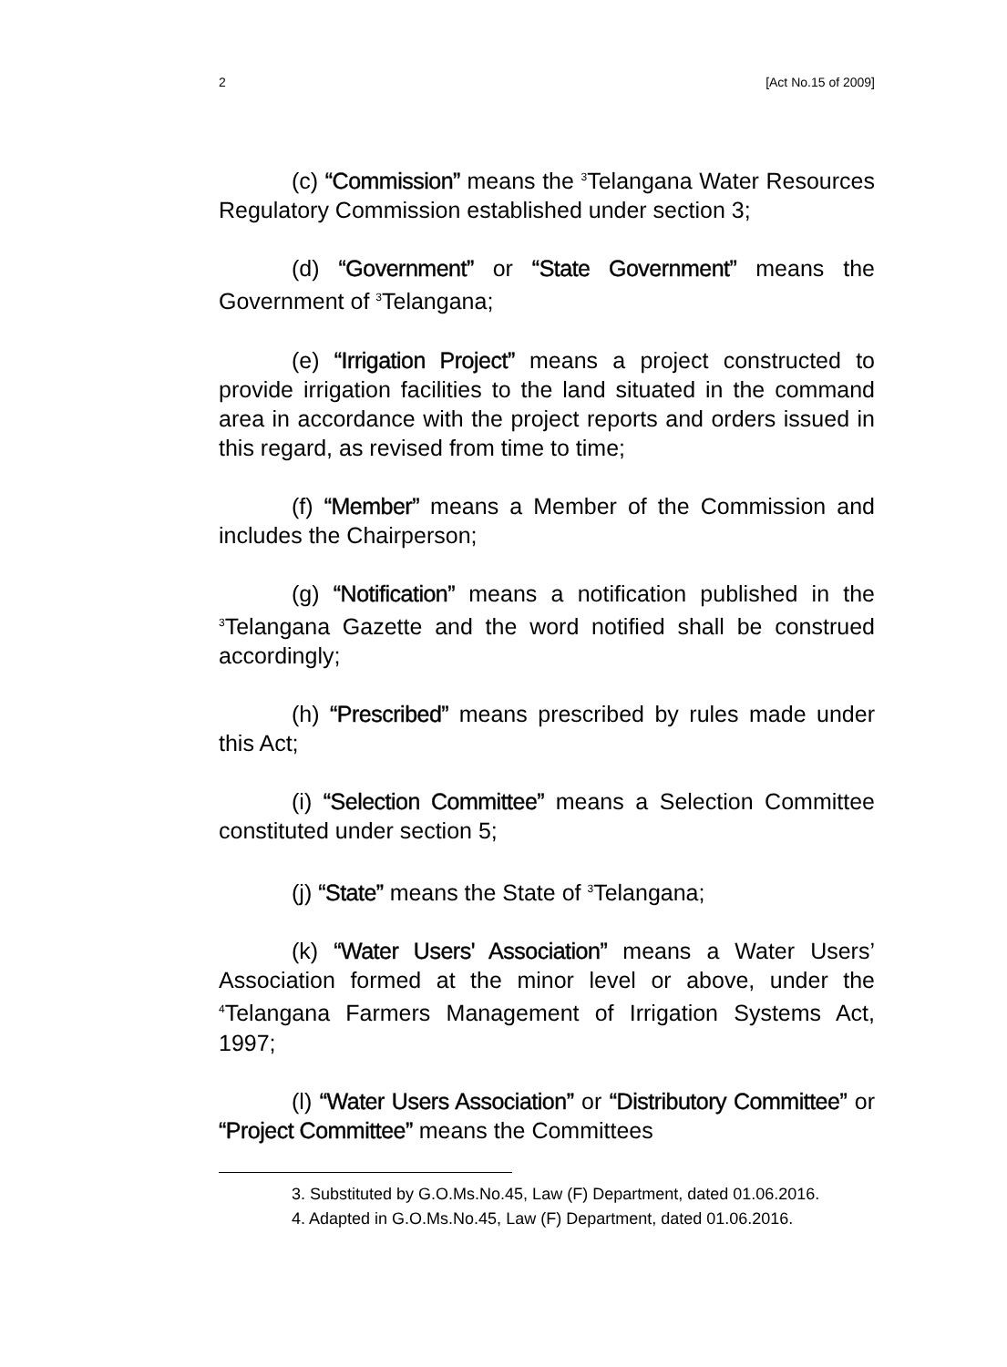2 [Act No.15 of 2009]
(c) “Commission” means the <sup>3</sup>Telangana Water Resources Regulatory Commission established under section 3;
(d) “Government” or “State Government” means the Government of <sup>3</sup>Telangana;
(e) “Irrigation Project” means a project constructed to provide irrigation facilities to the land situated in the command area in accordance with the project reports and orders issued in this regard, as revised from time to time;
(f) “Member” means a Member of the Commission and includes the Chairperson;
(g) “Notification” means a notification published in the <sup>3</sup>Telangana Gazette and the word notified shall be construed accordingly;
(h) “Prescribed” means prescribed by rules made under this Act;
(i) “Selection Committee” means a Selection Committee constituted under section 5;
(j) “State” means the State of <sup>3</sup>Telangana;
(k) “Water Users' Association” means a Water Users’ Association formed at the minor level or above, under the <sup>4</sup>Telangana Farmers Management of Irrigation Systems Act, 1997;
(l) “Water Users Association” or “Distributory Committee” or “Project Committee” means the Committees
3. Substituted by G.O.Ms.No.45, Law (F) Department, dated 01.06.2016.
4. Adapted in G.O.Ms.No.45, Law (F) Department, dated 01.06.2016.